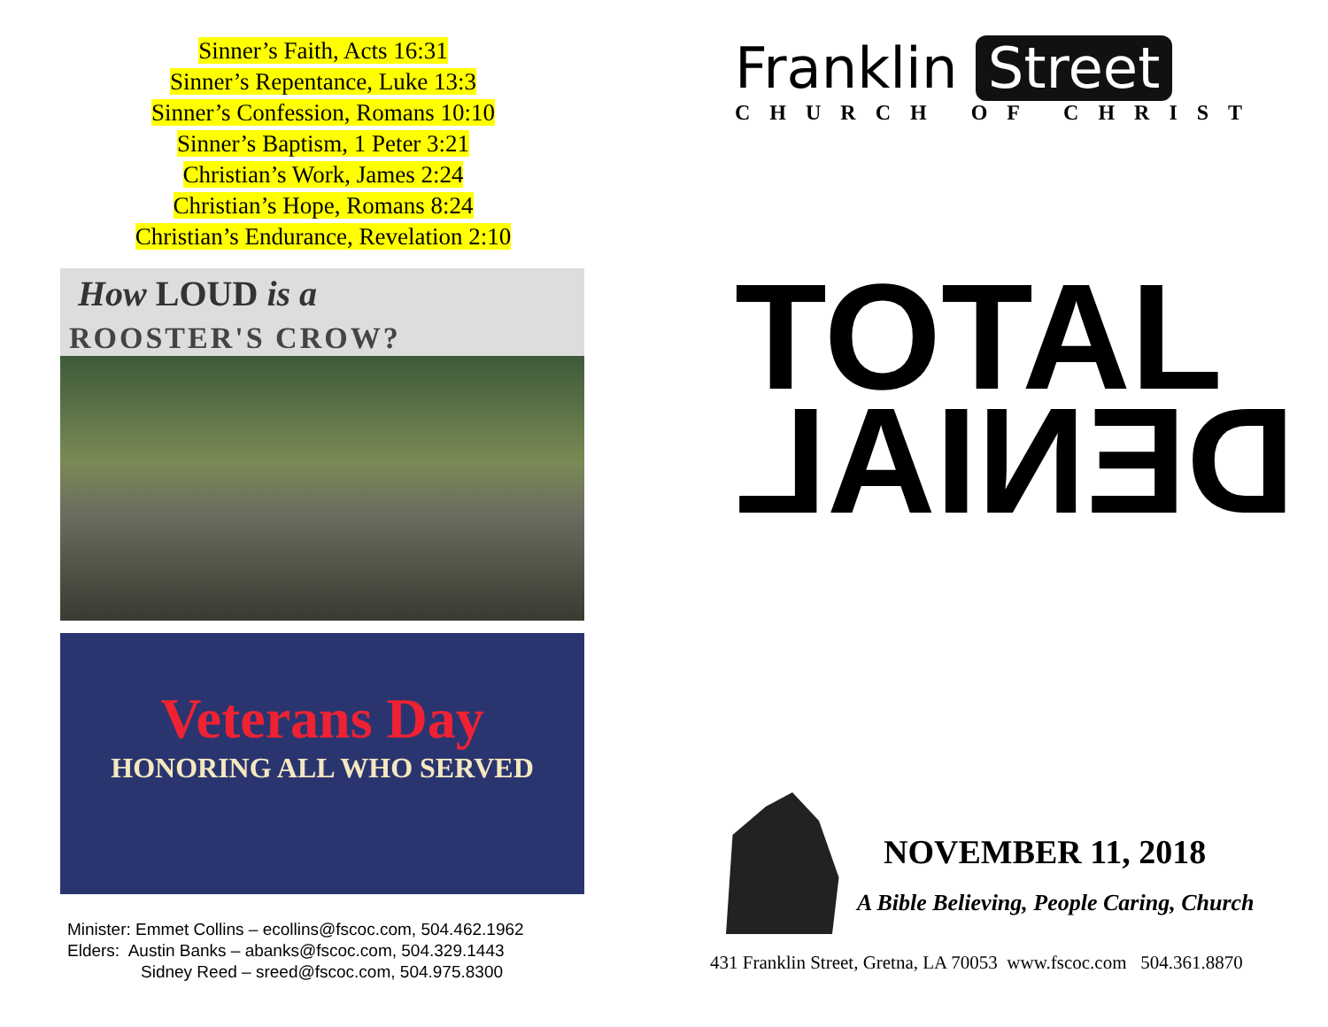Sinner’s Faith, Acts 16:31
Sinner’s Repentance, Luke 13:3
Sinner’s Confession, Romans 10:10
Sinner’s Baptism, 1 Peter 3:21
Christian’s Work, James 2:24
Christian’s Hope, Romans 8:24
Christian’s Endurance, Revelation 2:10
How LOUD is a
ROOSTER'S CROW?
Veterans Day
HONORING ALL WHO SERVED
Minister: Emmet Collins – ecollins@fscoc.com, 504.462.1962
Elders: Austin Banks – abanks@fscoc.com, 504.329.1443
Sidney Reed – sreed@fscoc.com, 504.975.8300
Franklin Street
CHURCH OF CHRIST
TOTAL
DENIAL
NOVEMBER 11, 2018
A Bible Believing, People Caring, Church
431 Franklin Street, Gretna, LA 70053 www.fscoc.com 504.361.8870